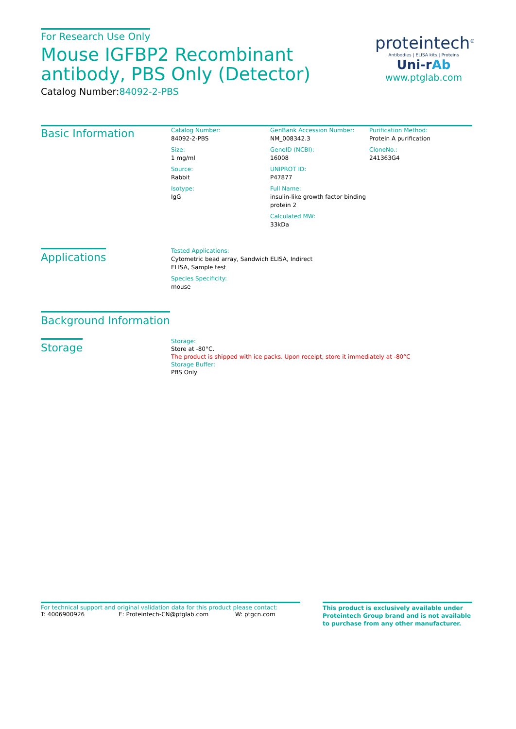For Research Use Only
Mouse IGFBP2 Recombinant antibody, PBS Only (Detector)
Catalog Number:84092-2-PBS
proteintech<sup>®</sup>
Antibodies | ELISA kits | Proteins
Uni-rAb
www.ptglab.com
Basic Information
Catalog Number:
84092-2-PBS
Size:
1 mg/ml
Source:
Rabbit
Isotype:
IgG
GenBank Accession Number:
NM_008342.3
GeneID (NCBI):
16008
UNIPROT ID:
P47877
Full Name:
insulin-like growth factor binding protein 2
Calculated MW:
33kDa
Purification Method:
Protein A purification
CloneNo.:
241363G4
Applications
Tested Applications:
Cytometric bead array, Sandwich ELISA, Indirect ELISA, Sample test
Species Specificity:
mouse
Background Information
Storage
Storage:
Store at -80°C.
The product is shipped with ice packs. Upon receipt, store it immediately at -80°C
Storage Buffer:
PBS Only
For technical support and original validation data for this product please contact:
T: 4006900926 E: Proteintech-CN@ptglab.com W: ptgcn.com
This product is exclusively available under Proteintech Group brand and is not available to purchase from any other manufacturer.